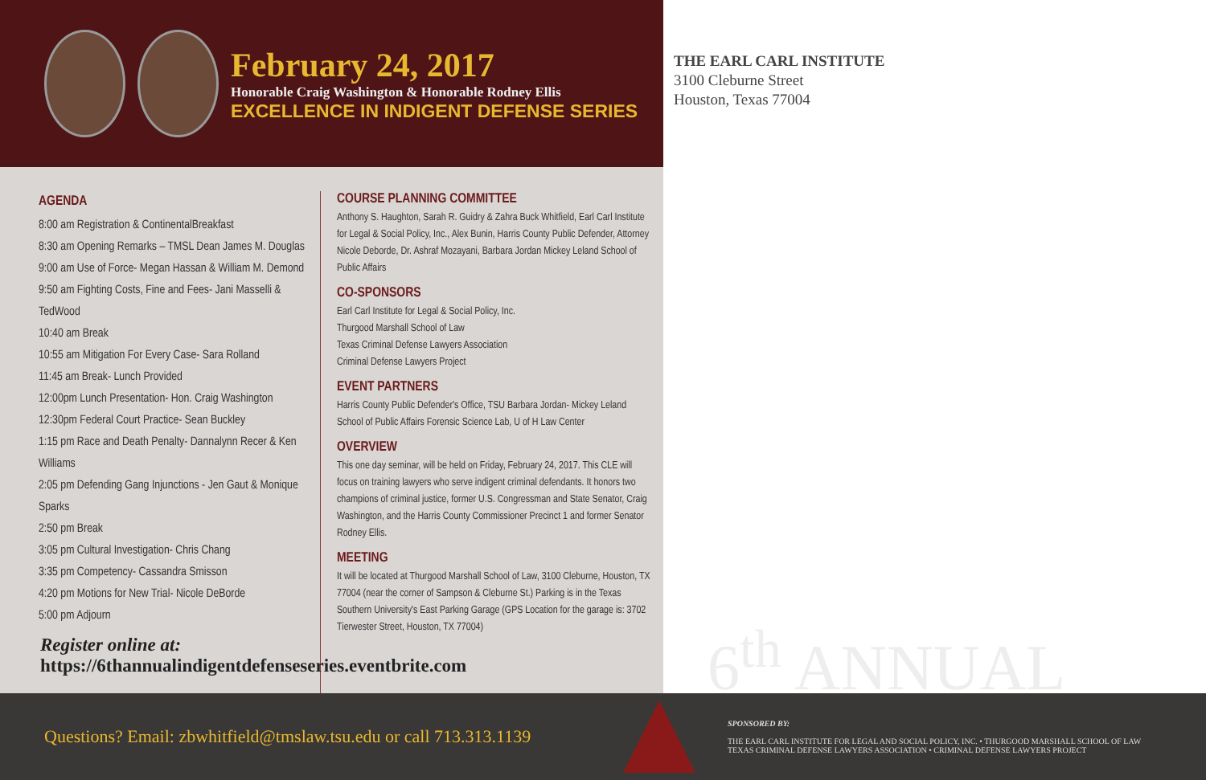February 24, 2017
Honorable Craig Washington & Honorable Rodney Ellis
EXCELLENCE IN INDIGENT DEFENSE SERIES
AGENDA
8:00 am Registration & ContinentalBreakfast
8:30 am Opening Remarks – TMSL Dean James M. Douglas
9:00 am Use of Force- Megan Hassan & William M. Demond
9:50 am Fighting Costs, Fine and Fees- Jani Masselli & TedWood
10:40 am Break
10:55 am Mitigation For Every Case- Sara Rolland
11:45 am Break- Lunch Provided
12:00pm Lunch Presentation- Hon. Craig Washington
12:30pm Federal Court Practice- Sean Buckley
1:15 pm Race and Death Penalty- Dannalynn Recer & Ken Williams
2:05 pm Defending Gang Injunctions - Jen Gaut & Monique Sparks
2:50 pm Break
3:05 pm Cultural Investigation- Chris Chang
3:35 pm Competency- Cassandra Smisson
4:20 pm Motions for New Trial- Nicole DeBorde
5:00 pm Adjourn
COURSE PLANNING COMMITTEE
Anthony S. Haughton, Sarah R. Guidry & Zahra Buck Whitfield, Earl Carl Institute for Legal & Social Policy, Inc., Alex Bunin, Harris County Public Defender, Attorney Nicole Deborde, Dr. Ashraf Mozayani, Barbara Jordan Mickey Leland School of Public Affairs
CO-SPONSORS
Earl Carl Institute for Legal & Social Policy, Inc.
Thurgood Marshall School of Law
Texas Criminal Defense Lawyers Association
Criminal Defense Lawyers Project
EVENT PARTNERS
Harris County Public Defender's Office, TSU Barbara Jordan- Mickey Leland School of Public Affairs Forensic Science Lab, U of H Law Center
OVERVIEW
This one day seminar, will be held on Friday, February 24, 2017. This CLE will focus on training lawyers who serve indigent criminal defendants. It honors two champions of criminal justice, former U.S. Congressman and State Senator, Craig Washington, and the Harris County Commissioner Precinct 1 and former Senator Rodney Ellis.
MEETING
It will be located at Thurgood Marshall School of Law, 3100 Cleburne, Houston, TX 77004 (near the corner of Sampson & Cleburne St.) Parking is in the Texas Southern University's East Parking Garage (GPS Location for the garage is: 3702 Tierwester Street, Houston, TX 77004)
Register online at:
https://6thannualindigentdefenseseries.eventbrite.com
THE EARL CARL INSTITUTE
3100 Cleburne Street
Houston, Texas 77004
6<sup>th</sup> ANNUAL
Questions? Email: zbwhitfield@tmslaw.tsu.edu or call 713.313.1139
SPONSORED BY:
THE EARL CARL INSTITUTE FOR LEGAL AND SOCIAL POLICY, INC. • THURGOOD MARSHALL SCHOOL OF LAW
TEXAS CRIMINAL DEFENSE LAWYERS ASSOCIATION • CRIMINAL DEFENSE LAWYERS PROJECT